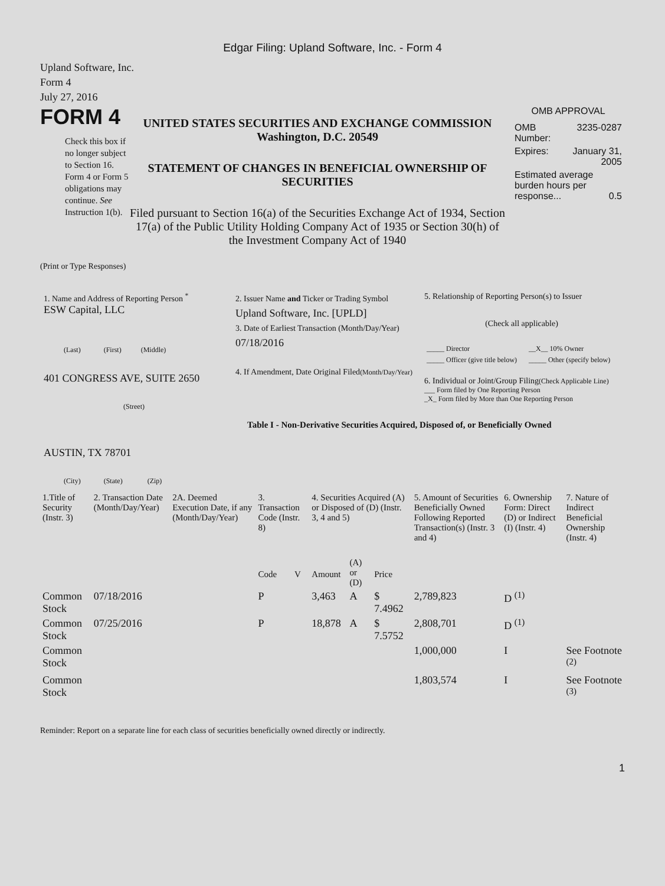Edgar Filing: Upland Software, Inc. - Form 4
Upland Software, Inc.
Form 4
July 27, 2016
FORM 4
Check this box if no longer subject to Section 16. Form 4 or Form 5 obligations may continue. See Instruction 1(b).
UNITED STATES SECURITIES AND EXCHANGE COMMISSION
Washington, D.C. 20549
STATEMENT OF CHANGES IN BENEFICIAL OWNERSHIP OF SECURITIES
Filed pursuant to Section 16(a) of the Securities Exchange Act of 1934, Section 17(a) of the Public Utility Holding Company Act of 1935 or Section 30(h) of the Investment Company Act of 1940
OMB APPROVAL
| OMB Number: | 3235-0287 |
| Expires: | January 31, 2005 |
| Estimated average burden hours per response... 0.5 | |
(Print or Type Responses)
1. Name and Address of Reporting Person <sup>*</sup>
ESW Capital, LLC
(Last) (First) (Middle)
401 CONGRESS AVE, SUITE 2650
(Street)
AUSTIN, TX 78701
(City) (State) (Zip)
2. Issuer Name and Ticker or Trading Symbol
Upland Software, Inc. [UPLD]
3. Date of Earliest Transaction (Month/Day/Year)
07/18/2016
4. If Amendment, Date Original Filed(Month/Day/Year)
5. Relationship of Reporting Person(s) to Issuer
(Check all applicable)
| _____ Director | __X__ 10% Owner |
| _____ Officer (give title below) | _____ Other (specify below) |
6. Individual or Joint/Group Filing(Check Applicable Line)
___ Form filed by One Reporting Person
_X_ Form filed by More than One Reporting Person
Table I - Non-Derivative Securities Acquired, Disposed of, or Beneficially Owned
| 1.Title of Security (Instr. 3) | 2. Transaction Date (Month/Day/Year) | 2A. Deemed Execution Date, if any (Month/Day/Year) | 3. Transaction Code (Instr. 8) | | 4. Securities Acquired (A) or Disposed of (D) (Instr. 3, 4 and 5) | | | 5. Amount of Securities Beneficially Owned Following Reported Transaction(s) (Instr. 3 and 4) | 6. Ownership Form: Direct (D) or Indirect (I) (Instr. 4) | 7. Nature of Indirect Beneficial Ownership (Instr. 4) |
| --- | --- | --- | --- | --- | --- | --- | --- | --- | --- | --- |
| | | | Code | V | Amount | (A) or (D) | Price | | | |
| Common Stock | 07/18/2016 | | P | | 3,463 | A | $ 7.4962 | 2,789,823 | D <sup>(1)</sup> | |
| Common Stock | 07/25/2016 | | P | | 18,878 | A | $ 7.5752 | 2,808,701 | D <sup>(1)</sup> | |
| Common Stock | | | | | | | | 1,000,000 | I | See Footnote <sup>(2)</sup> |
| Common Stock | | | | | | | | 1,803,574 | I | See Footnote <sup>(3)</sup> |
Reminder: Report on a separate line for each class of securities beneficially owned directly or indirectly.
1